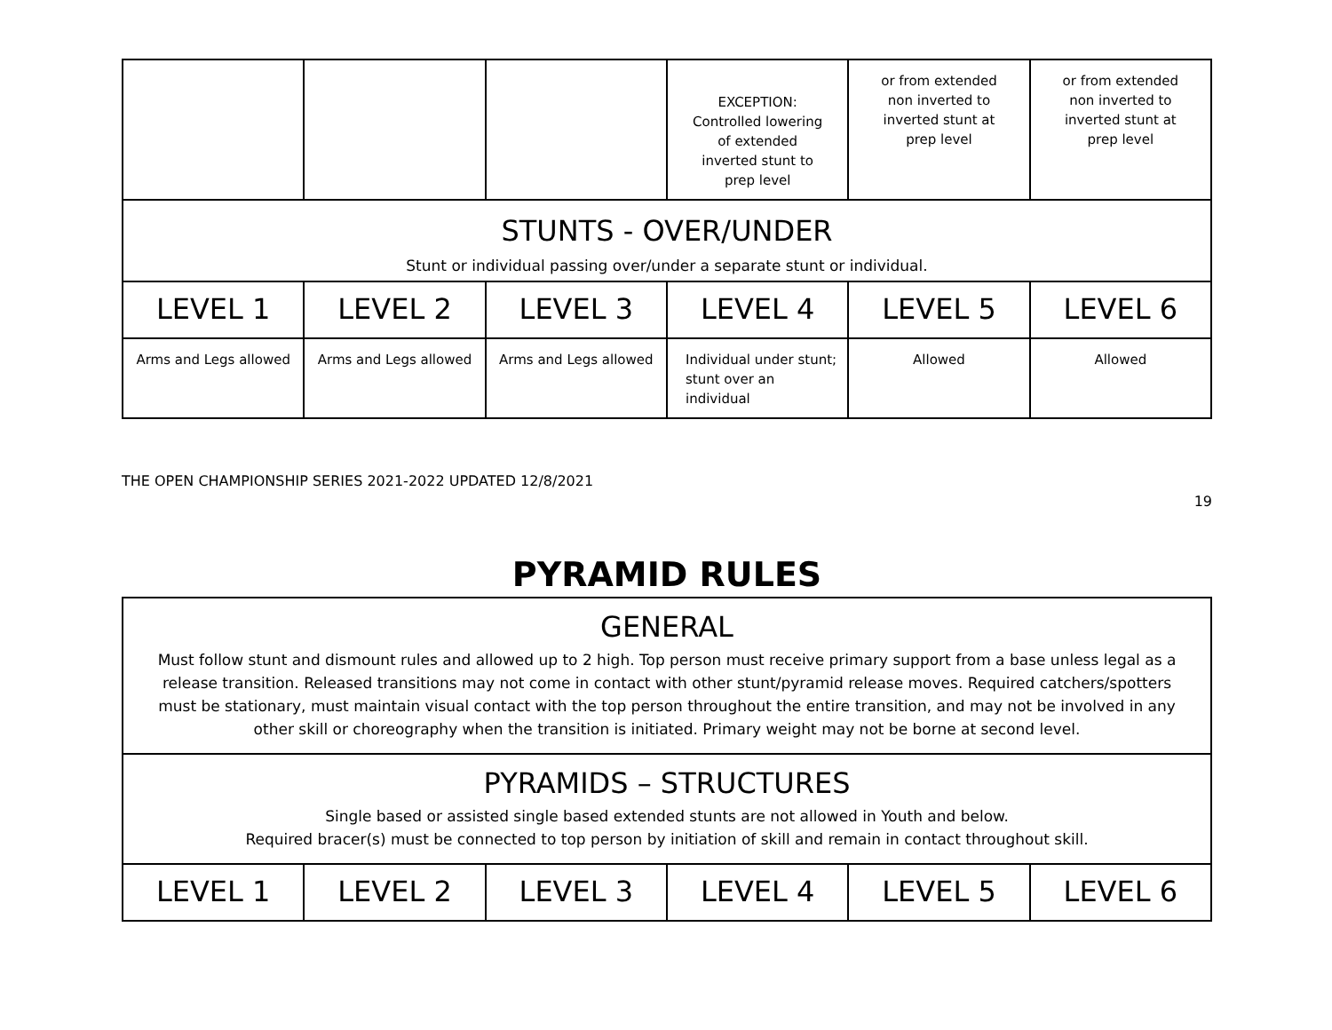| | | | EXCEPTION: Controlled lowering of extended inverted stunt to prep level | or from extended non inverted to inverted stunt at prep level | or from extended non inverted to inverted stunt at prep level |
| STUNTS - OVER/UNDER Stunt or individual passing over/under a separate stunt or individual. | | | | | |
| LEVEL 1 | LEVEL 2 | LEVEL 3 | LEVEL 4 | LEVEL 5 | LEVEL 6 |
| Arms and Legs allowed | Arms and Legs allowed | Arms and Legs allowed | Individual under stunt; stunt over an individual | Allowed | Allowed |
THE OPEN CHAMPIONSHIP SERIES 2021-2022 UPDATED 12/8/2021
19
PYRAMID RULES
| GENERAL Must follow stunt and dismount rules and allowed up to 2 high. Top person must receive primary support from a base unless legal as a release transition. Released transitions may not come in contact with other stunt/pyramid release moves. Required catchers/spotters must be stationary, must maintain visual contact with the top person throughout the entire transition, and may not be involved in any other skill or choreography when the transition is initiated. Primary weight may not be borne at second level. | | | | | |
| PYRAMIDS – STRUCTURES Single based or assisted single based extended stunts are not allowed in Youth and below. Required bracer(s) must be connected to top person by initiation of skill and remain in contact throughout skill. | | | | | |
| LEVEL 1 | LEVEL 2 | LEVEL 3 | LEVEL 4 | LEVEL 5 | LEVEL 6 |